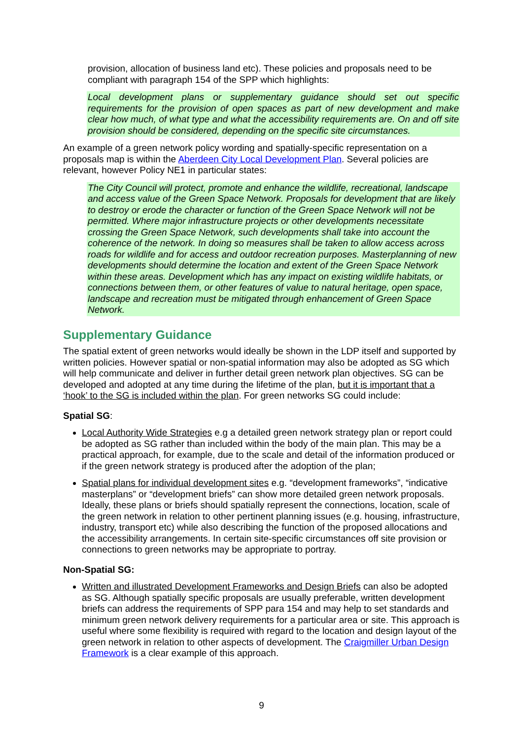provision, allocation of business land etc). These policies and proposals need to be compliant with paragraph 154 of the SPP which highlights:
Local development plans or supplementary guidance should set out specific requirements for the provision of open spaces as part of new development and make clear how much, of what type and what the accessibility requirements are. On and off site provision should be considered, depending on the specific site circumstances.
An example of a green network policy wording and spatially-specific representation on a proposals map is within the Aberdeen City Local Development Plan. Several policies are relevant, however Policy NE1 in particular states:
The City Council will protect, promote and enhance the wildlife, recreational, landscape and access value of the Green Space Network. Proposals for development that are likely to destroy or erode the character or function of the Green Space Network will not be permitted. Where major infrastructure projects or other developments necessitate crossing the Green Space Network, such developments shall take into account the coherence of the network. In doing so measures shall be taken to allow access across roads for wildlife and for access and outdoor recreation purposes. Masterplanning of new developments should determine the location and extent of the Green Space Network within these areas. Development which has any impact on existing wildlife habitats, or connections between them, or other features of value to natural heritage, open space, landscape and recreation must be mitigated through enhancement of Green Space Network.
Supplementary Guidance
The spatial extent of green networks would ideally be shown in the LDP itself and supported by written policies. However spatial or non-spatial information may also be adopted as SG which will help communicate and deliver in further detail green network plan objectives. SG can be developed and adopted at any time during the lifetime of the plan, but it is important that a ‘hook’ to the SG is included within the plan. For green networks SG could include:
Spatial SG:
Local Authority Wide Strategies e.g a detailed green network strategy plan or report could be adopted as SG rather than included within the body of the main plan. This may be a practical approach, for example, due to the scale and detail of the information produced or if the green network strategy is produced after the adoption of the plan;
Spatial plans for individual development sites e.g. “development frameworks”, “indicative masterplans” or “development briefs” can show more detailed green network proposals. Ideally, these plans or briefs should spatially represent the connections, location, scale of the green network in relation to other pertinent planning issues (e.g. housing, infrastructure, industry, transport etc) while also describing the function of the proposed allocations and the accessibility arrangements. In certain site-specific circumstances off site provision or connections to green networks may be appropriate to portray.
Non-Spatial SG:
Written and illustrated Development Frameworks and Design Briefs can also be adopted as SG. Although spatially specific proposals are usually preferable, written development briefs can address the requirements of SPP para 154 and may help to set standards and minimum green network delivery requirements for a particular area or site. This approach is useful where some flexibility is required with regard to the location and design layout of the green network in relation to other aspects of development. The Craigmiller Urban Design Framework is a clear example of this approach.
9